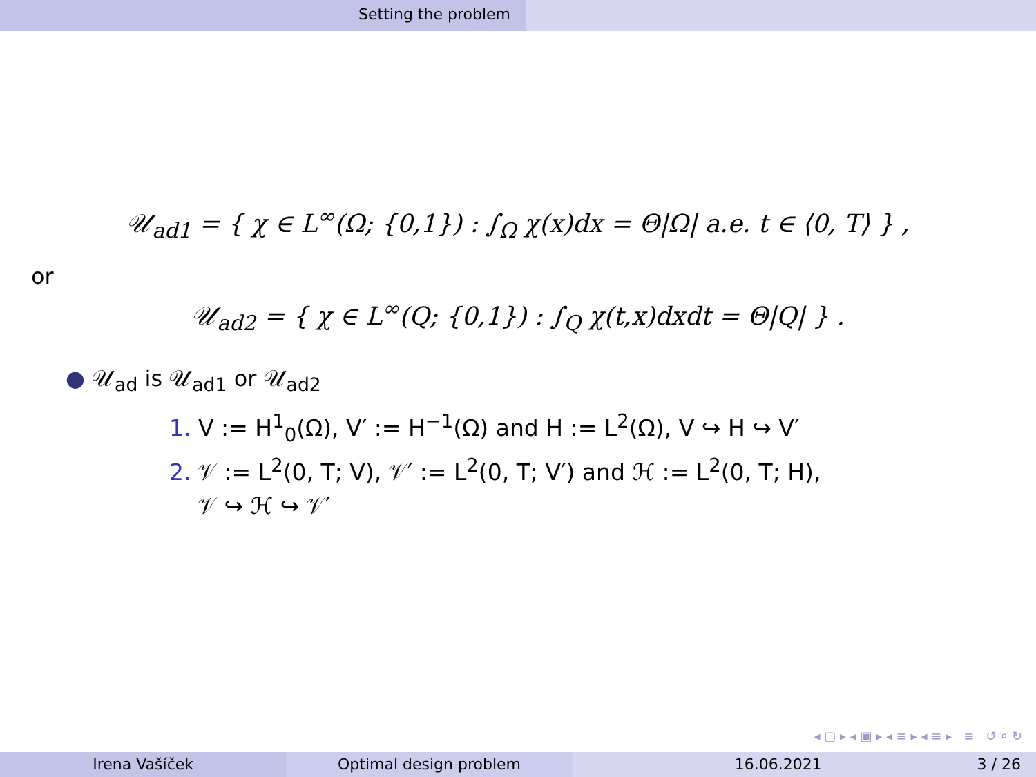Setting the problem
𝒰<sub>ad1</sub> = { χ ∈ L<sup>∞</sup>(Ω; {0,1}) : ∫<sub>Ω</sub> χ(x)dx = Θ|Ω| a.e. t ∈ ⟨0, T⟩ } ,
or
𝒰<sub>ad2</sub> = { χ ∈ L<sup>∞</sup>(Q; {0,1}) : ∫<sub>Q</sub> χ(t,x)dxdt = Θ|Q| } .
● 𝒰<sub>ad</sub> is 𝒰<sub>ad1</sub> or 𝒰<sub>ad2</sub>
1. V := H<sup>1</sup><sub>0</sub>(Ω), V′ := H<sup>−1</sup>(Ω) and H := L<sup>2</sup>(Ω), V ↪ H ↪ V′
2. 𝒱 := L<sup>2</sup>(0, T; V), 𝒱′ := L<sup>2</sup>(0, T; V′) and ℋ := L<sup>2</sup>(0, T; H),
𝒱 ↪ ℋ ↪ 𝒱′
◂ ▢ ▸ ◂ ▣ ▸ ◂ ≡ ▸ ◂ ≡ ▸ ≡ ↺ ⌕ ↻
Irena Vašíček Optimal design problem 16.06.2021 3 / 26